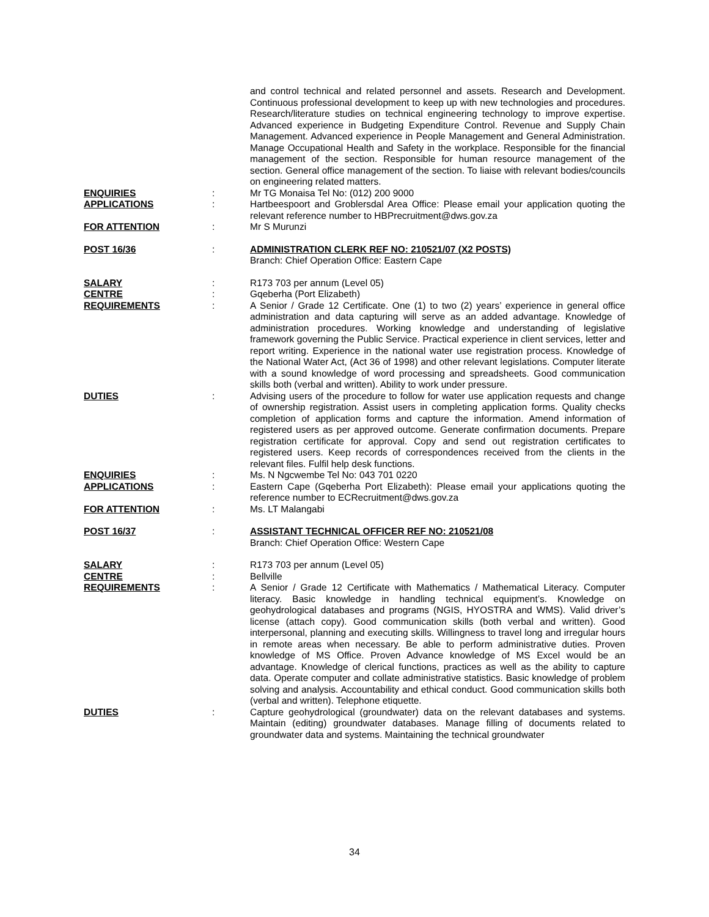| | | and control technical and related personnel and assets. Research and Development. Continuous professional development to keep up with new technologies and procedures. Research/literature studies on technical engineering technology to improve expertise. Advanced experience in Budgeting Expenditure Control. Revenue and Supply Chain Management. Advanced experience in People Management and General Administration. Manage Occupational Health and Safety in the workplace. Responsible for the financial management of the section. Responsible for human resource management of the section. General office management of the section. To liaise with relevant bodies/councils on engineering related matters. |
| ENQUIRIES | : | Mr TG Monaisa Tel No: (012) 200 9000 |
| APPLICATIONS | : | Hartbeespoort and Groblersdal Area Office: Please email your application quoting the relevant reference number to HBPrecruitment@dws.gov.za |
| FOR ATTENTION | : | Mr S Murunzi |
| POST 16/36 | : | ADMINISTRATION CLERK REF NO: 210521/07 (X2 POSTS) Branch: Chief Operation Office: Eastern Cape |
| SALARY | : | R173 703 per annum (Level 05) |
| CENTRE | : | Gqeberha (Port Elizabeth) |
| REQUIREMENTS | : | A Senior / Grade 12 Certificate. One (1) to two (2) years’ experience in general office administration and data capturing will serve as an added advantage. Knowledge of administration procedures. Working knowledge and understanding of legislative framework governing the Public Service. Practical experience in client services, letter and report writing. Experience in the national water use registration process. Knowledge of the National Water Act, (Act 36 of 1998) and other relevant legislations. Computer literate with a sound knowledge of word processing and spreadsheets. Good communication skills both (verbal and written). Ability to work under pressure. |
| DUTIES | : | Advising users of the procedure to follow for water use application requests and change of ownership registration. Assist users in completing application forms. Quality checks completion of application forms and capture the information. Amend information of registered users as per approved outcome. Generate confirmation documents. Prepare registration certificate for approval. Copy and send out registration certificates to registered users. Keep records of correspondences received from the clients in the relevant files. Fulfil help desk functions. |
| ENQUIRIES | : | Ms. N Ngcwembe Tel No: 043 701 0220 |
| APPLICATIONS | : | Eastern Cape (Gqeberha Port Elizabeth): Please email your applications quoting the reference number to ECRecruitment@dws.gov.za |
| FOR ATTENTION | : | Ms. LT Malangabi |
| POST 16/37 | : | ASSISTANT TECHNICAL OFFICER REF NO: 210521/08 Branch: Chief Operation Office: Western Cape |
| SALARY | : | R173 703 per annum (Level 05) |
| CENTRE | : | Bellville |
| REQUIREMENTS | : | A Senior / Grade 12 Certificate with Mathematics / Mathematical Literacy. Computer literacy. Basic knowledge in handling technical equipment’s. Knowledge on geohydrological databases and programs (NGIS, HYOSTRA and WMS). Valid driver’s license (attach copy). Good communication skills (both verbal and written). Good interpersonal, planning and executing skills. Willingness to travel long and irregular hours in remote areas when necessary. Be able to perform administrative duties. Proven knowledge of MS Office. Proven Advance knowledge of MS Excel would be an advantage. Knowledge of clerical functions, practices as well as the ability to capture data. Operate computer and collate administrative statistics. Basic knowledge of problem solving and analysis. Accountability and ethical conduct. Good communication skills both (verbal and written). Telephone etiquette. |
| DUTIES | : | Capture geohydrological (groundwater) data on the relevant databases and systems. Maintain (editing) groundwater databases. Manage filling of documents related to groundwater data and systems. Maintaining the technical groundwater |
34